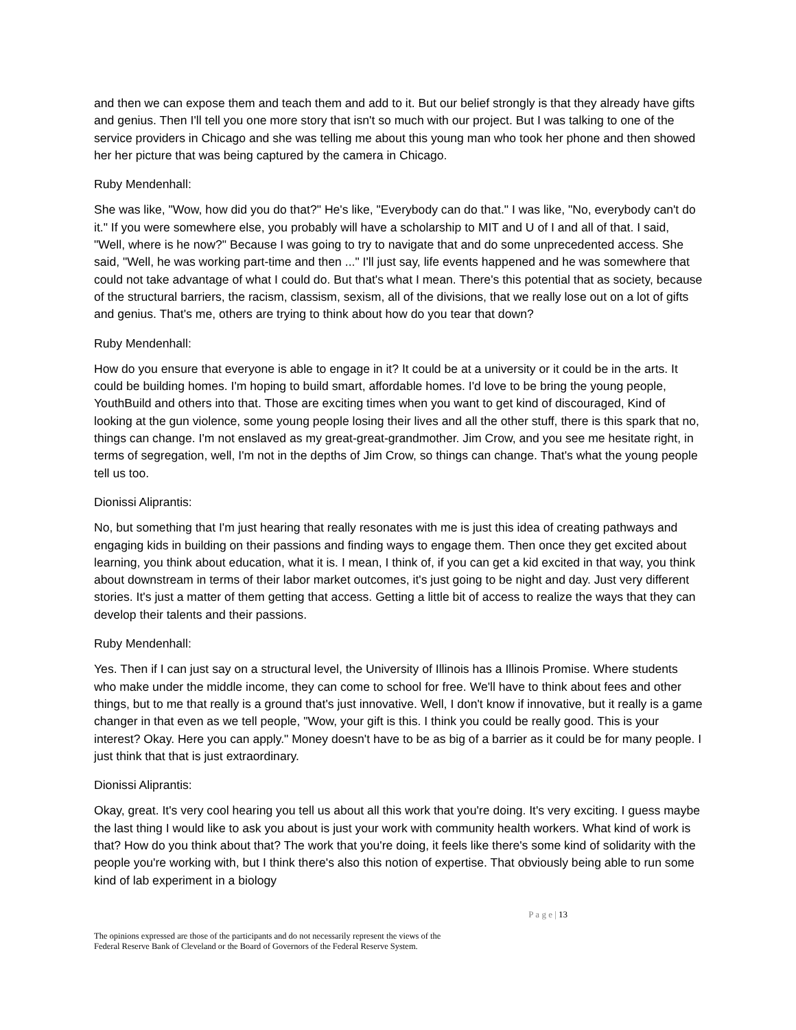and then we can expose them and teach them and add to it. But our belief strongly is that they already have gifts and genius. Then I'll tell you one more story that isn't so much with our project. But I was talking to one of the service providers in Chicago and she was telling me about this young man who took her phone and then showed her her picture that was being captured by the camera in Chicago.
Ruby Mendenhall:
She was like, "Wow, how did you do that?" He's like, "Everybody can do that." I was like, "No, everybody can't do it." If you were somewhere else, you probably will have a scholarship to MIT and U of I and all of that. I said, "Well, where is he now?" Because I was going to try to navigate that and do some unprecedented access. She said, "Well, he was working part-time and then ..." I'll just say, life events happened and he was somewhere that could not take advantage of what I could do. But that's what I mean. There's this potential that as society, because of the structural barriers, the racism, classism, sexism, all of the divisions, that we really lose out on a lot of gifts and genius. That's me, others are trying to think about how do you tear that down?
Ruby Mendenhall:
How do you ensure that everyone is able to engage in it? It could be at a university or it could be in the arts. It could be building homes. I'm hoping to build smart, affordable homes. I'd love to be bring the young people, YouthBuild and others into that. Those are exciting times when you want to get kind of discouraged, Kind of looking at the gun violence, some young people losing their lives and all the other stuff, there is this spark that no, things can change. I'm not enslaved as my great-great-grandmother. Jim Crow, and you see me hesitate right, in terms of segregation, well, I'm not in the depths of Jim Crow, so things can change. That's what the young people tell us too.
Dionissi Aliprantis:
No, but something that I'm just hearing that really resonates with me is just this idea of creating pathways and engaging kids in building on their passions and finding ways to engage them. Then once they get excited about learning, you think about education, what it is. I mean, I think of, if you can get a kid excited in that way, you think about downstream in terms of their labor market outcomes, it's just going to be night and day. Just very different stories. It's just a matter of them getting that access. Getting a little bit of access to realize the ways that they can develop their talents and their passions.
Ruby Mendenhall:
Yes. Then if I can just say on a structural level, the University of Illinois has a Illinois Promise. Where students who make under the middle income, they can come to school for free. We'll have to think about fees and other things, but to me that really is a ground that's just innovative. Well, I don't know if innovative, but it really is a game changer in that even as we tell people, "Wow, your gift is this. I think you could be really good. This is your interest? Okay. Here you can apply." Money doesn't have to be as big of a barrier as it could be for many people. I just think that that is just extraordinary.
Dionissi Aliprantis:
Okay, great. It's very cool hearing you tell us about all this work that you're doing. It's very exciting. I guess maybe the last thing I would like to ask you about is just your work with community health workers. What kind of work is that? How do you think about that? The work that you're doing, it feels like there's some kind of solidarity with the people you're working with, but I think there's also this notion of expertise. That obviously being able to run some kind of lab experiment in a biology
P a g e | 13
The opinions expressed are those of the participants and do not necessarily represent the views of the
Federal Reserve Bank of Cleveland or the Board of Governors of the Federal Reserve System.